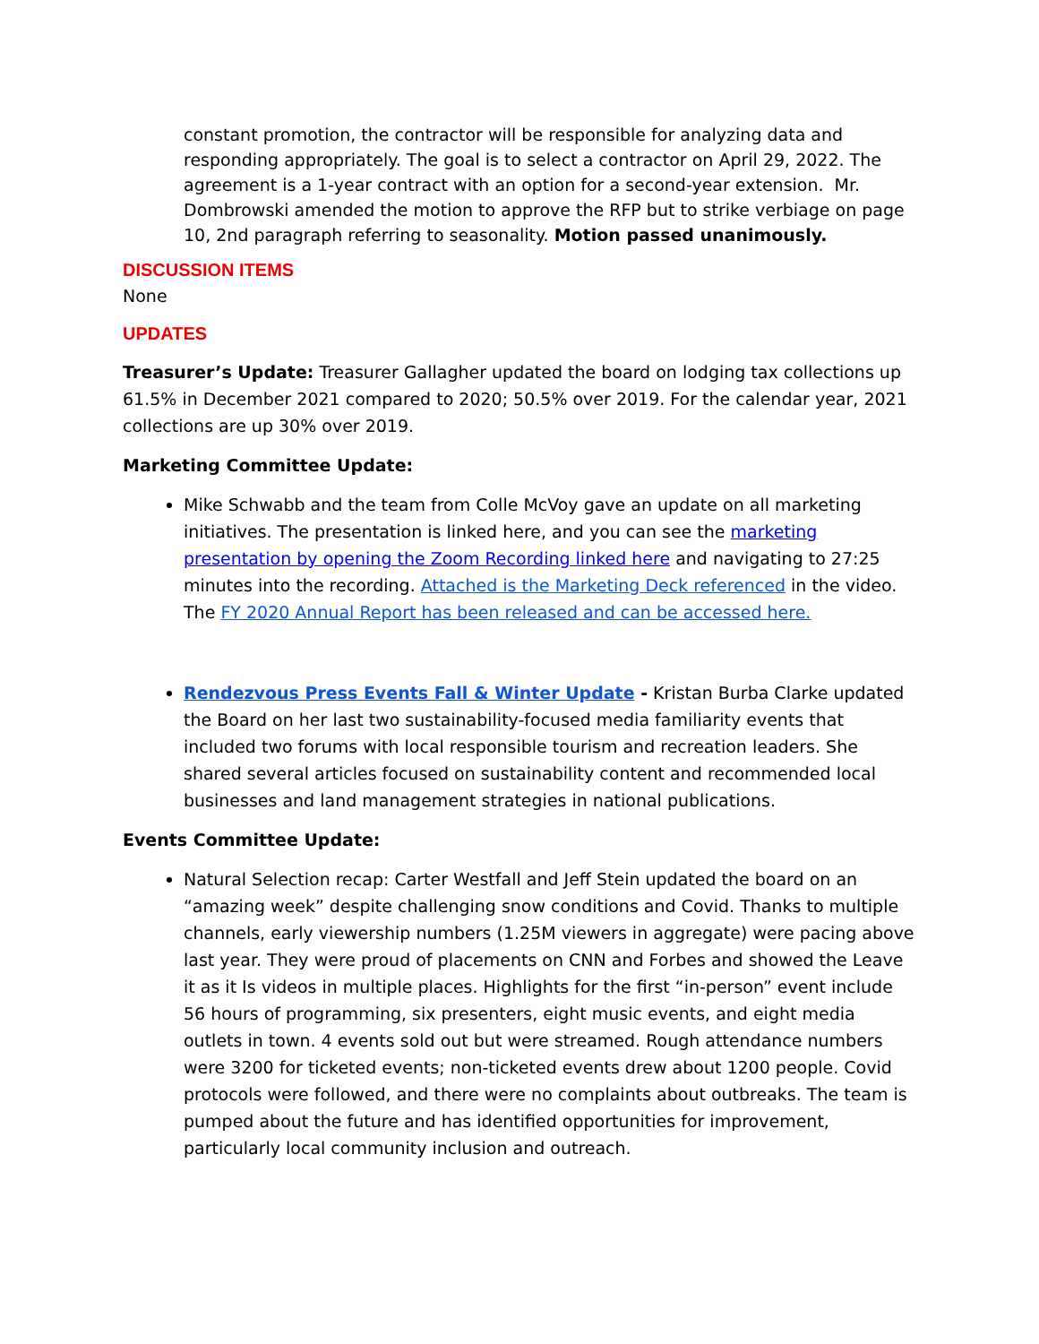constant promotion, the contractor will be responsible for analyzing data and responding appropriately. The goal is to select a contractor on April 29, 2022. The agreement is a 1-year contract with an option for a second-year extension. Mr. Dombrowski amended the motion to approve the RFP but to strike verbiage on page 10, 2nd paragraph referring to seasonality. Motion passed unanimously.
DISCUSSION ITEMS
None
UPDATES
Treasurer’s Update: Treasurer Gallagher updated the board on lodging tax collections up 61.5% in December 2021 compared to 2020; 50.5% over 2019. For the calendar year, 2021 collections are up 30% over 2019.
Marketing Committee Update:
Mike Schwabb and the team from Colle McVoy gave an update on all marketing initiatives. The presentation is linked here, and you can see the marketing presentation by opening the Zoom Recording linked here and navigating to 27:25 minutes into the recording. Attached is the Marketing Deck referenced in the video. The FY 2020 Annual Report has been released and can be accessed here.
Rendezvous Press Events Fall & Winter Update - Kristan Burba Clarke updated the Board on her last two sustainability-focused media familiarity events that included two forums with local responsible tourism and recreation leaders. She shared several articles focused on sustainability content and recommended local businesses and land management strategies in national publications.
Events Committee Update:
Natural Selection recap: Carter Westfall and Jeff Stein updated the board on an “amazing week” despite challenging snow conditions and Covid. Thanks to multiple channels, early viewership numbers (1.25M viewers in aggregate) were pacing above last year. They were proud of placements on CNN and Forbes and showed the Leave it as it Is videos in multiple places. Highlights for the first “in-person” event include 56 hours of programming, six presenters, eight music events, and eight media outlets in town. 4 events sold out but were streamed. Rough attendance numbers were 3200 for ticketed events; non-ticketed events drew about 1200 people. Covid protocols were followed, and there were no complaints about outbreaks. The team is pumped about the future and has identified opportunities for improvement, particularly local community inclusion and outreach.